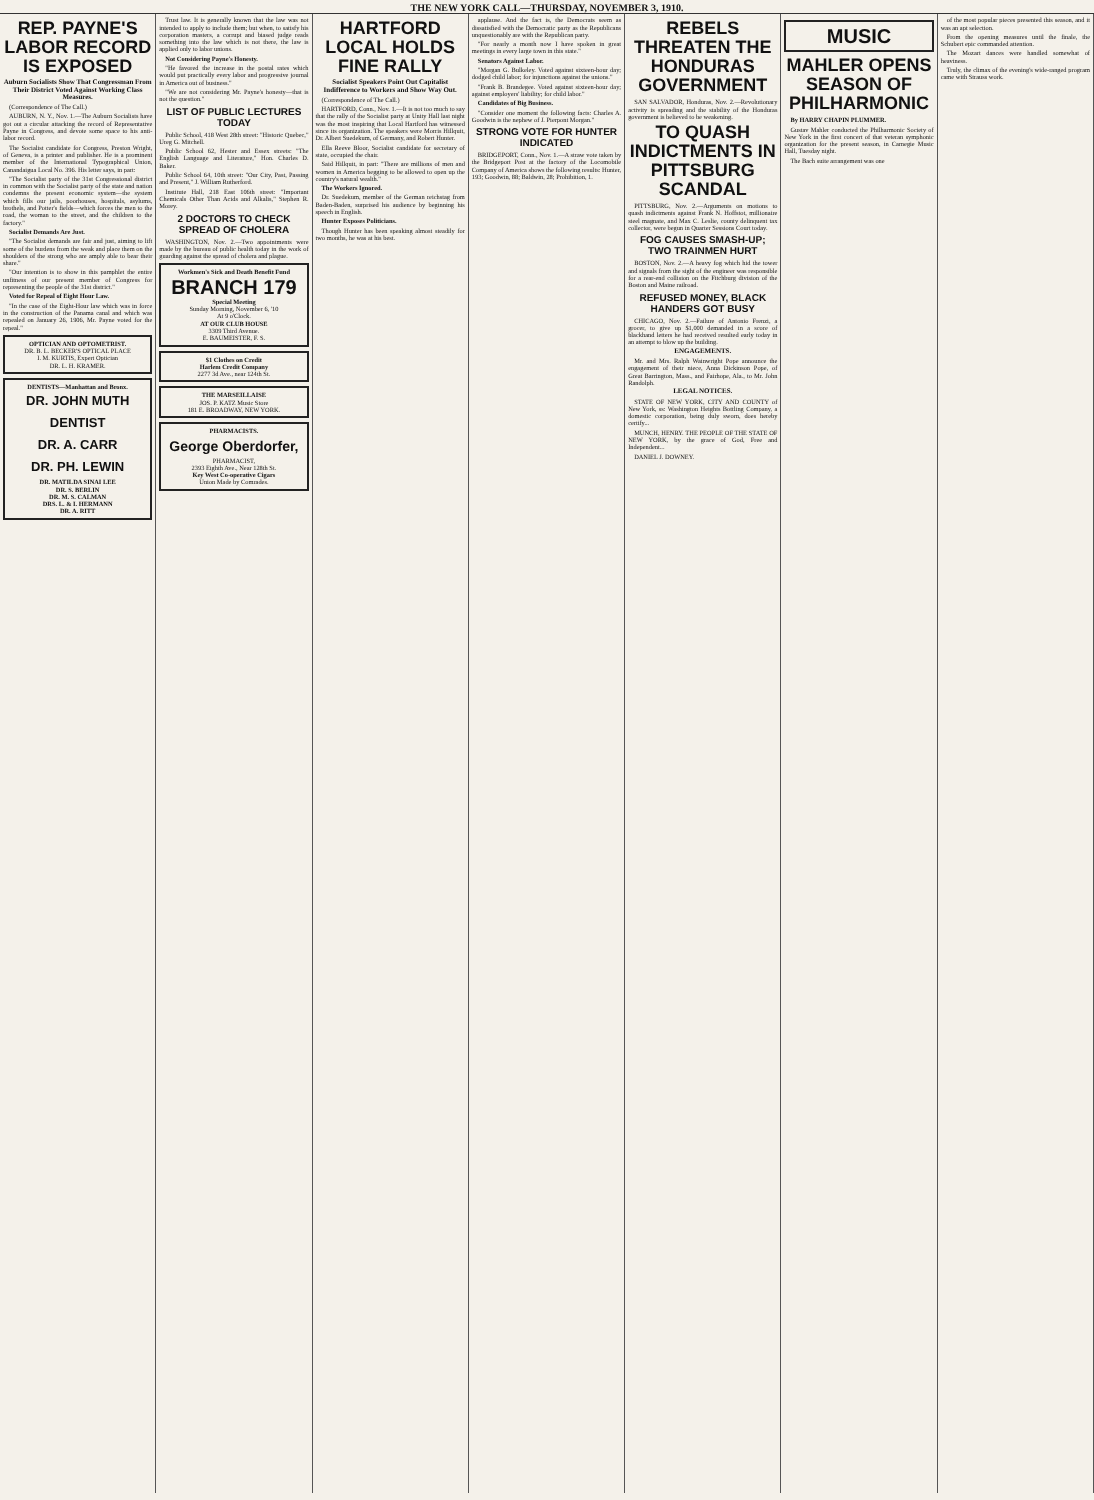THE NEW YORK CALL—THURSDAY, NOVEMBER 3, 1910.
REP. PAYNE'S LABOR RECORD IS EXPOSED
Auburn Socialists Show That Congressman From Their District Voted Against Working Class Measures.
(Correspondence of The Call.)
AUBURN, N. Y., Nov. 1.—The Auburn Socialists have got out a circular attacking the record of Representative Payne in Congress, and devote some space to his anti-labor record.
The Socialist candidate for Congress, Preston Wright, of Geneva, is a printer and publisher. He is a prominent member of the International Typographical Union, Canandaigua Local No. 396. His letter says, in part:
"The Socialist party of the 31st Congressional district in common with the Socialist party of the state and nation condemns the present economic system—the system which fills our jails, poorhouses, hospitals, asylums, brothels, and Potter's fields—which forces the men to the road, the woman to the street, and the children to the factory."
Socialist Demands Are Just.
"The Socialist demands are fair and just, aiming to lift some of the burdens from the weak and place them on the shoulders of the strong who are amply able to bear their share."
"Our intention is to show in this pamphlet the entire unfitness of our present member of Congress for representing the people of the 31st district."
Voted for Repeal of Eight Hour Law.
"In the case of the Eight-Hour law which was in force in the construction of the Panama canal and which was repealed on January 26, 1906, Mr. Payne voted for the repeal."
OPTICIAN AND OPTOMETRIST.
DR. B. L. BECKER'S OPTICAL PLACE
I. M. KURTIS, Expert Optician
DR. L. H. KRAMER.
DENTISTS—Manhattan and Bronx.
DR. JOHN MUTH DENTIST
DR. A. CARR
DR. PH. LEWIN
DR. MATILDA SINAI LEE
DR. S. BERLIN
DR. M. S. CALMAN
DRS. L. & I. HERMANN
DR. A. RITT
Trust law. It is generally known that the law was not intended to apply to include them; but when, to satisfy his corporation masters, a corrupt and biased judge reads something into the law which is not there, the law is applied only to labor unions.
Not Considering Payne's Honesty.
"He favored the increase in the postal rates which would put practically every labor and progressive journal in America out of business."
"We are not considering Mr. Payne's honesty—that is not the question."
LIST OF PUBLIC LECTURES TODAY
Public School, 418 West 28th street: "Historic Quebec," Ureg G. Mitchell.
Public School 62, Hester and Essex streets: "The English Language and Literature," Hon. Charles D. Baker.
Public School 64, 10th street: "Our City, Past, Passing and Present," J. William Rutherford.
Institute Hall, 218 East 106th street: "Important Chemicals Other Than Acids and Alkalis," Stephen R. Morey.
2 DOCTORS TO CHECK SPREAD OF CHOLERA
WASHINGTON, Nov. 2.—Two appointments were made by the bureau of public health today in the work of guarding against the spread of cholera and plague.
Workmen's Sick and Death Benefit Fund
BRANCH 179
Special Meeting
Sunday Morning, November 6, '10
At 9 o'Clock.
AT OUR CLUB HOUSE
3309 Third Avenue.
E. BAUMEISTER, F. S.
$1 Clothes on Credit
Harlem Credit Company
2277 3d Ave., near 124th St.
THE MARSEILLAISE
JOS. P. KATZ Music Store
181 E. BROADWAY, NEW YORK.
PHARMACISTS.
George Oberdorfer,
PHARMACIST,
2393 Eighth Ave., Near 128th St.
Key West Co-operative Cigars
Union Made by Comrades.
HARTFORD LOCAL HOLDS FINE RALLY
Socialist Speakers Point Out Capitalist Indifference to Workers and Show Way Out.
(Correspondence of The Call.)
HARTFORD, Conn., Nov. 1.—It is not too much to say that the rally of the Socialist party at Unity Hall last night was the most inspiring that Local Hartford has witnessed since its organization. The speakers were Morris Hillquit, Dr. Albert Suedekum, of Germany, and Robert Hunter.
Ella Reeve Bloor, Socialist candidate for secretary of state, occupied the chair.
Said Hillquit, in part: "There are millions of men and women in America begging to be allowed to open up the country's natural wealth."
The Workers Ignored.
Dr. Suedekum, member of the German reichstag from Baden-Baden, surprised his audience by beginning his speech in English.
Hunter Exposes Politicians.
Though Hunter has been speaking almost steadily for two months, he was at his best.
applause. And the fact is, the Democrats seem as dissatisfied with the Democratic party as the Republicans unquestionably are with the Republican party.
"For nearly a month now I have spoken in great meetings in every large town in this state."
Senators Against Labor.
"Morgan G. Bulkeley. Voted against sixteen-hour day; dodged child labor; for injunctions against the unions."
"Frank B. Brandegee. Voted against sixteen-hour day; against employers' liability; for child labor."
Candidates of Big Business.
"Consider one moment the following facts: Charles A. Goodwin is the nephew of J. Pierpont Morgan."
STRONG VOTE FOR HUNTER INDICATED
BRIDGEPORT, Conn., Nov. 1.—A straw vote taken by the Bridgeport Post at the factory of the Locomobile Company of America shows the following results: Hunter, 193; Goodwin, 88; Baldwin, 28; Prohibition, 1.
REBELS THREATEN THE HONDURAS GOVERNMENT
SAN SALVADOR, Honduras, Nov. 2.—Revolutionary activity is spreading and the stability of the Honduras government is believed to be weakening.
TO QUASH INDICTMENTS IN PITTSBURG SCANDAL
PITTSBURG, Nov. 2.—Arguments on motions to quash indictments against Frank N. Hoffstot, millionaire steel magnate, and Max C. Leslie, county delinquent tax collector, were begun in Quarter Sessions Court today.
FOG CAUSES SMASH-UP; TWO TRAINMEN HURT
BOSTON, Nov. 2.—A heavy fog which hid the tower and signals from the sight of the engineer was responsible for a rear-end collision on the Fitchburg division of the Boston and Maine railroad.
REFUSED MONEY, BLACK HANDERS GOT BUSY
CHICAGO, Nov. 2.—Failure of Antonio Frenzi, a grocer, to give up $1,000 demanded in a score of blackhand letters he had received resulted early today in an attempt to blow up the building.
ENGAGEMENTS.
Mr. and Mrs. Ralph Wainwright Pope announce the engagement of their niece, Anna Dickinson Pope, of Great Barrington, Mass., and Fairhope, Ala., to Mr. John Randolph.
LEGAL NOTICES.
STATE OF NEW YORK, CITY AND COUNTY of New York, ss: Washington Heights Bottling Company, a domestic corporation, being duly sworn, does hereby certify...
MUNCH, HENRY. THE PEOPLE OF THE STATE OF NEW YORK, by the grace of God, Free and Independent...
DANIEL J. DOWNEY.
MUSIC
MAHLER OPENS SEASON OF PHILHARMONIC
By HARRY CHAPIN PLUMMER.
Gustav Mahler conducted the Philharmonic Society of New York in the first concert of that veteran symphonic organization for the present season, in Carnegie Music Hall, Tuesday night.
The Bach suite arrangement was one
of the most popular pieces presented this season, and it was an apt selection.
From the opening measures until the finale, the Schubert epic commanded attention.
The Mozart dances were handled somewhat of heaviness.
Truly, the climax of the evening's wide-ranged program came with Strauss work.